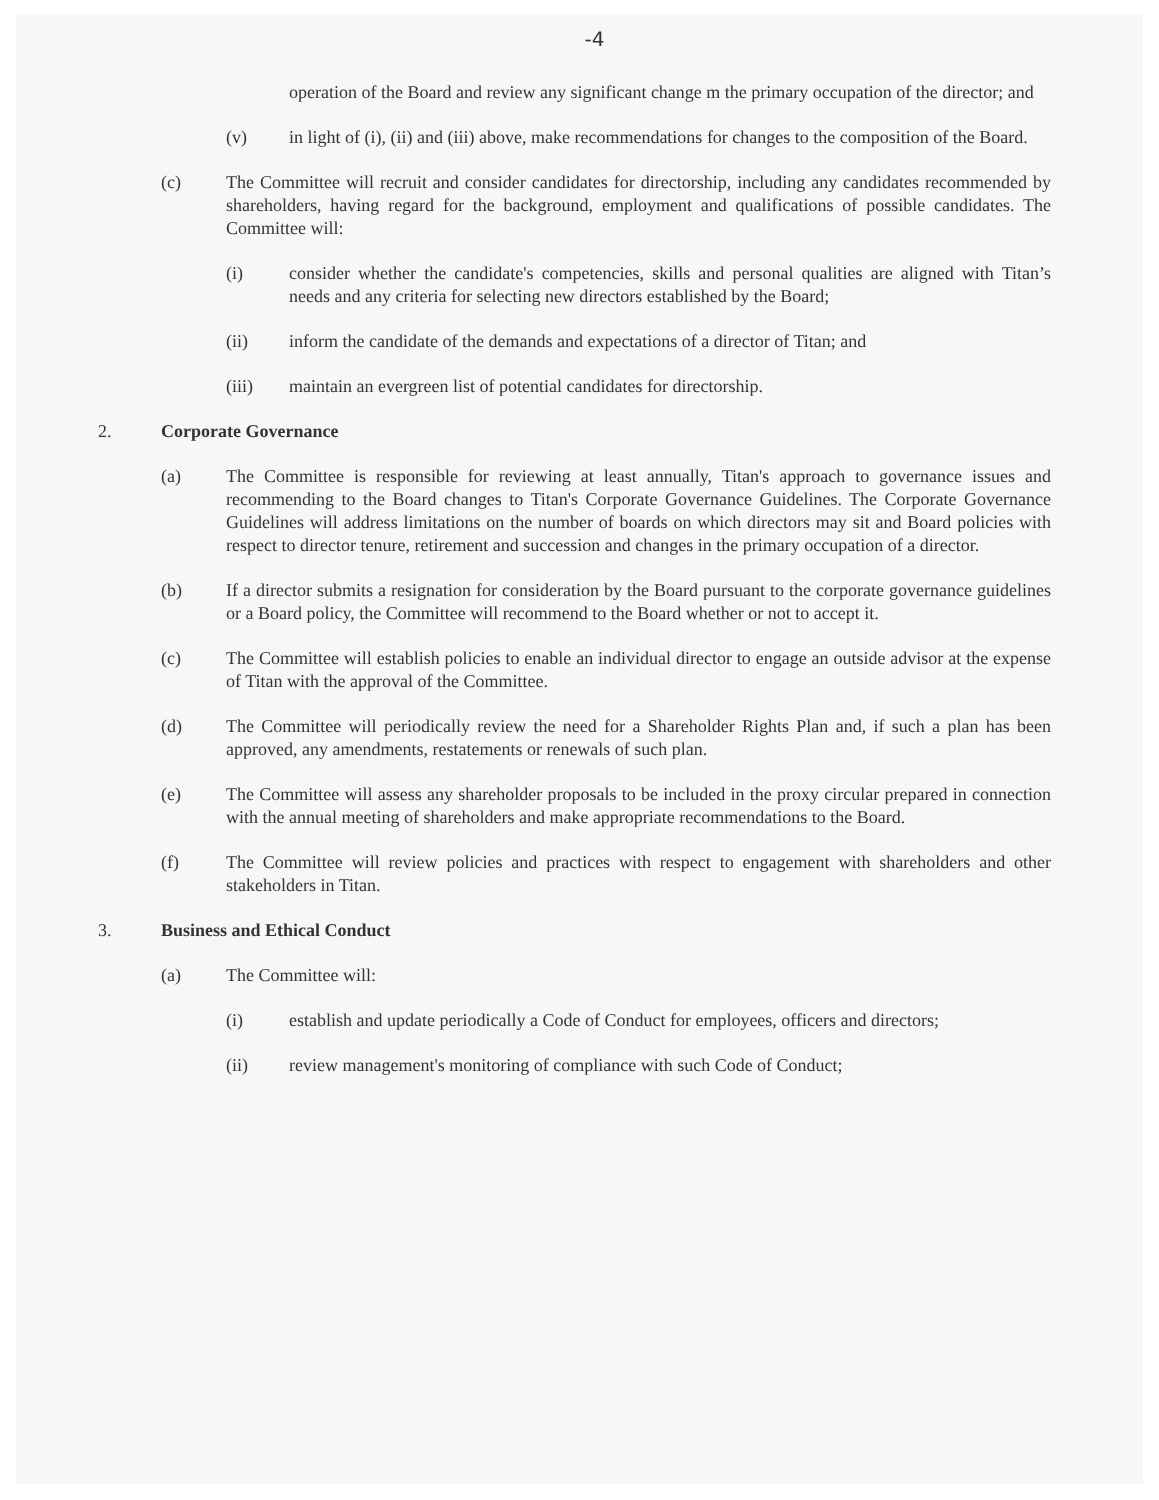-4
operation of the Board and review any significant change m the primary occupation of the director; and
(v) in light of (i), (ii) and (iii) above, make recommendations for changes to the composition of the Board.
(c) The Committee will recruit and consider candidates for directorship, including any candidates recommended by shareholders, having regard for the background, employment and qualifications of possible candidates. The Committee will:
(i) consider whether the candidate's competencies, skills and personal qualities are aligned with Titan’s needs and any criteria for selecting new directors established by the Board;
(ii) inform the candidate of the demands and expectations of a director of Titan; and
(iii) maintain an evergreen list of potential candidates for directorship.
2. Corporate Governance
(a) The Committee is responsible for reviewing at least annually, Titan's approach to governance issues and recommending to the Board changes to Titan's Corporate Governance Guidelines. The Corporate Governance Guidelines will address limitations on the number of boards on which directors may sit and Board policies with respect to director tenure, retirement and succession and changes in the primary occupation of a director.
(b) If a director submits a resignation for consideration by the Board pursuant to the corporate governance guidelines or a Board policy, the Committee will recommend to the Board whether or not to accept it.
(c) The Committee will establish policies to enable an individual director to engage an outside advisor at the expense of Titan with the approval of the Committee.
(d) The Committee will periodically review the need for a Shareholder Rights Plan and, if such a plan has been approved, any amendments, restatements or renewals of such plan.
(e) The Committee will assess any shareholder proposals to be included in the proxy circular prepared in connection with the annual meeting of shareholders and make appropriate recommendations to the Board.
(f) The Committee will review policies and practices with respect to engagement with shareholders and other stakeholders in Titan.
3. Business and Ethical Conduct
(a) The Committee will:
(i) establish and update periodically a Code of Conduct for employees, officers and directors;
(ii) review management's monitoring of compliance with such Code of Conduct;